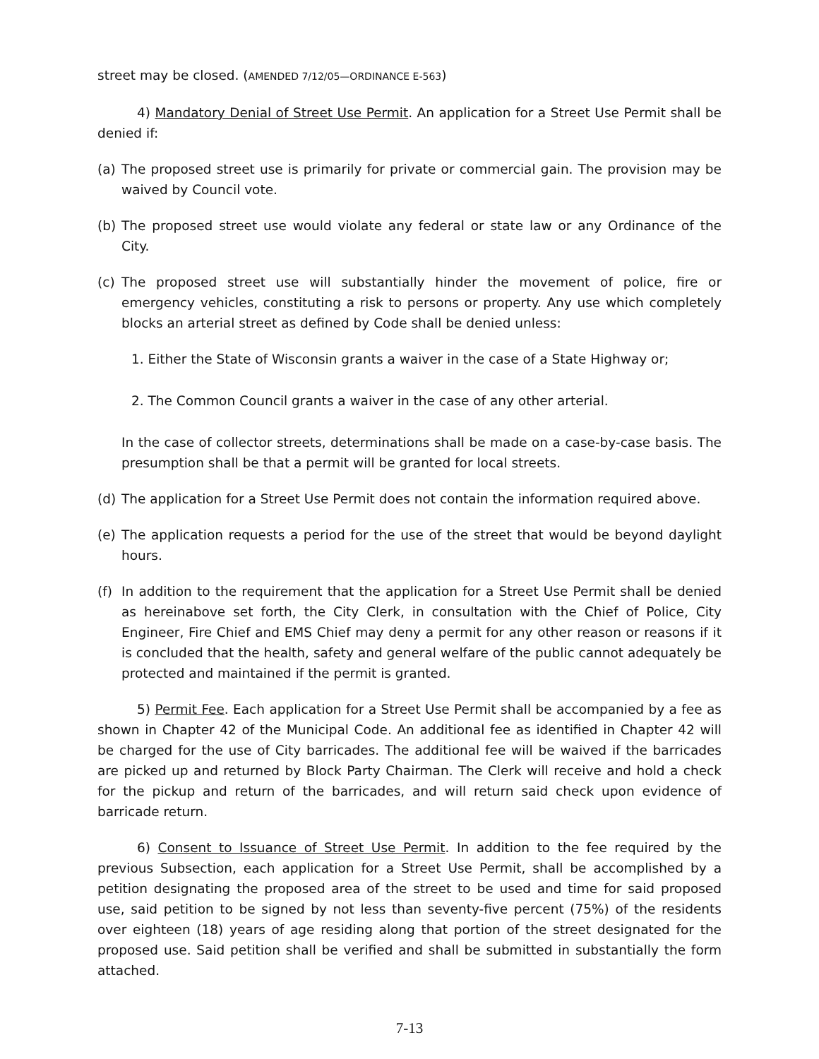street may be closed. (AMENDED 7/12/05—ORDINANCE E-563)
4) Mandatory Denial of Street Use Permit. An application for a Street Use Permit shall be denied if:
(a) The proposed street use is primarily for private or commercial gain. The provision may be waived by Council vote.
(b) The proposed street use would violate any federal or state law or any Ordinance of the City.
(c) The proposed street use will substantially hinder the movement of police, fire or emergency vehicles, constituting a risk to persons or property. Any use which completely blocks an arterial street as defined by Code shall be denied unless:
1. Either the State of Wisconsin grants a waiver in the case of a State Highway or;
2. The Common Council grants a waiver in the case of any other arterial.
In the case of collector streets, determinations shall be made on a case-by-case basis. The presumption shall be that a permit will be granted for local streets.
(d) The application for a Street Use Permit does not contain the information required above.
(e) The application requests a period for the use of the street that would be beyond daylight hours.
(f) In addition to the requirement that the application for a Street Use Permit shall be denied as hereinabove set forth, the City Clerk, in consultation with the Chief of Police, City Engineer, Fire Chief and EMS Chief may deny a permit for any other reason or reasons if it is concluded that the health, safety and general welfare of the public cannot adequately be protected and maintained if the permit is granted.
5) Permit Fee. Each application for a Street Use Permit shall be accompanied by a fee as shown in Chapter 42 of the Municipal Code. An additional fee as identified in Chapter 42 will be charged for the use of City barricades. The additional fee will be waived if the barricades are picked up and returned by Block Party Chairman. The Clerk will receive and hold a check for the pickup and return of the barricades, and will return said check upon evidence of barricade return.
6) Consent to Issuance of Street Use Permit. In addition to the fee required by the previous Subsection, each application for a Street Use Permit, shall be accomplished by a petition designating the proposed area of the street to be used and time for said proposed use, said petition to be signed by not less than seventy-five percent (75%) of the residents over eighteen (18) years of age residing along that portion of the street designated for the proposed use. Said petition shall be verified and shall be submitted in substantially the form attached.
7-13